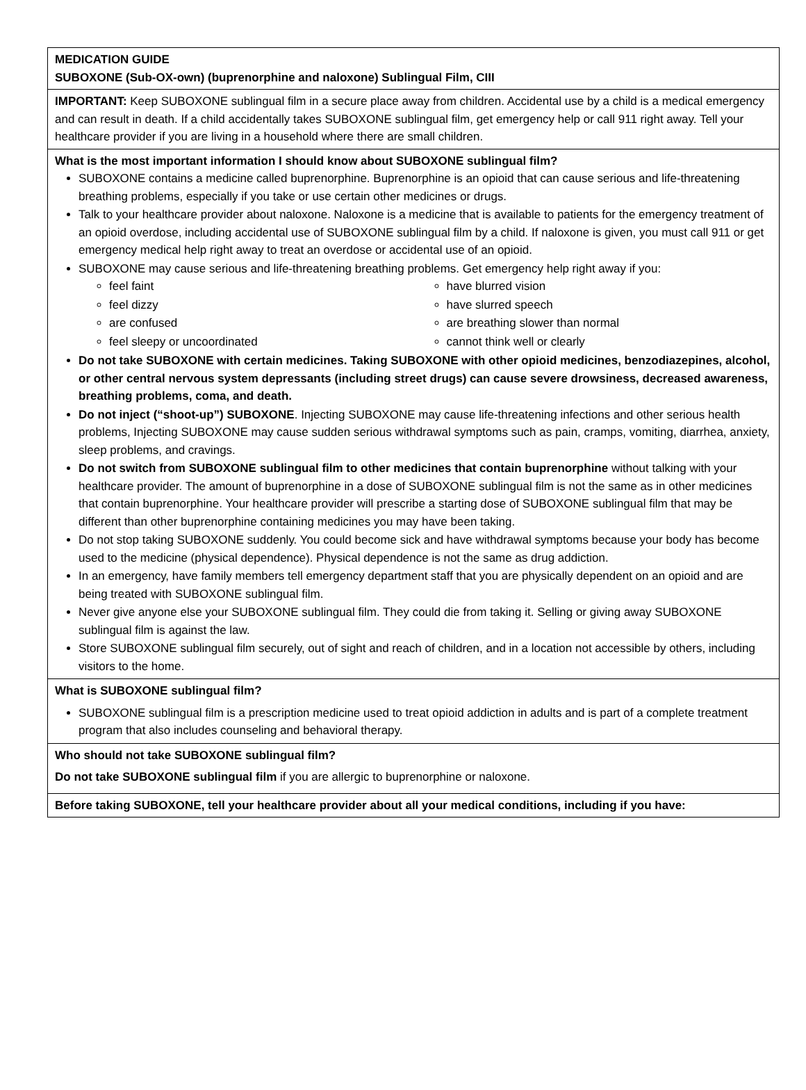MEDICATION GUIDE
SUBOXONE (Sub-OX-own) (buprenorphine and naloxone) Sublingual Film, CIII
IMPORTANT: Keep SUBOXONE sublingual film in a secure place away from children. Accidental use by a child is a medical emergency and can result in death. If a child accidentally takes SUBOXONE sublingual film, get emergency help or call 911 right away. Tell your healthcare provider if you are living in a household where there are small children.
What is the most important information I should know about SUBOXONE sublingual film?
SUBOXONE contains a medicine called buprenorphine. Buprenorphine is an opioid that can cause serious and life-threatening breathing problems, especially if you take or use certain other medicines or drugs.
Talk to your healthcare provider about naloxone. Naloxone is a medicine that is available to patients for the emergency treatment of an opioid overdose, including accidental use of SUBOXONE sublingual film by a child. If naloxone is given, you must call 911 or get emergency medical help right away to treat an overdose or accidental use of an opioid.
SUBOXONE may cause serious and life-threatening breathing problems. Get emergency help right away if you:
feel faint
feel dizzy
are confused
feel sleepy or uncoordinated
have blurred vision
have slurred speech
are breathing slower than normal
cannot think well or clearly
Do not take SUBOXONE with certain medicines. Taking SUBOXONE with other opioid medicines, benzodiazepines, alcohol, or other central nervous system depressants (including street drugs) can cause severe drowsiness, decreased awareness, breathing problems, coma, and death.
Do not inject (“shoot-up”) SUBOXONE. Injecting SUBOXONE may cause life-threatening infections and other serious health problems, Injecting SUBOXONE may cause sudden serious withdrawal symptoms such as pain, cramps, vomiting, diarrhea, anxiety, sleep problems, and cravings.
Do not switch from SUBOXONE sublingual film to other medicines that contain buprenorphine without talking with your healthcare provider. The amount of buprenorphine in a dose of SUBOXONE sublingual film is not the same as in other medicines that contain buprenorphine. Your healthcare provider will prescribe a starting dose of SUBOXONE sublingual film that may be different than other buprenorphine containing medicines you may have been taking.
Do not stop taking SUBOXONE suddenly. You could become sick and have withdrawal symptoms because your body has become used to the medicine (physical dependence). Physical dependence is not the same as drug addiction.
In an emergency, have family members tell emergency department staff that you are physically dependent on an opioid and are being treated with SUBOXONE sublingual film.
Never give anyone else your SUBOXONE sublingual film. They could die from taking it. Selling or giving away SUBOXONE sublingual film is against the law.
Store SUBOXONE sublingual film securely, out of sight and reach of children, and in a location not accessible by others, including visitors to the home.
What is SUBOXONE sublingual film?
SUBOXONE sublingual film is a prescription medicine used to treat opioid addiction in adults and is part of a complete treatment program that also includes counseling and behavioral therapy.
Who should not take SUBOXONE sublingual film?
Do not take SUBOXONE sublingual film if you are allergic to buprenorphine or naloxone.
Before taking SUBOXONE, tell your healthcare provider about all your medical conditions, including if you have: